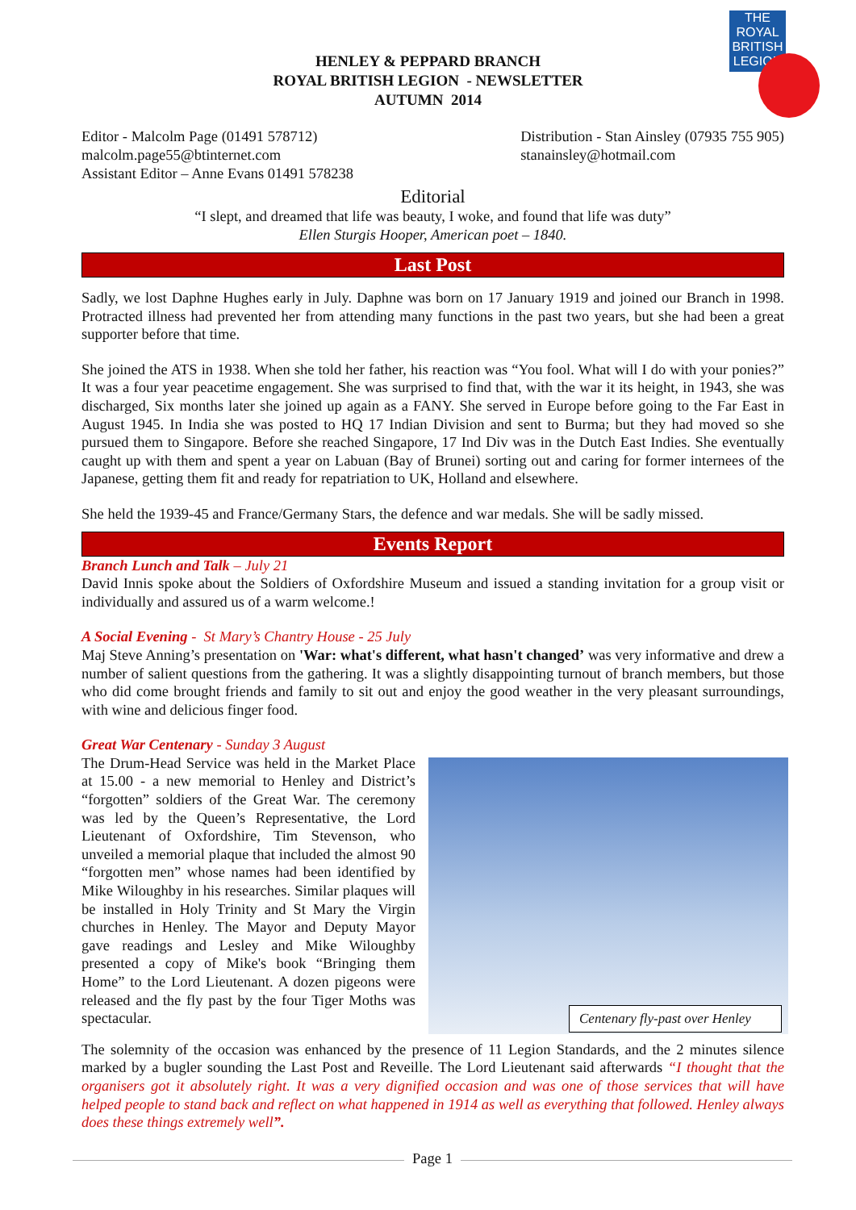THE ROYAL BRITISH
LEGION
HENLEY & PEPPARD BRANCH
ROYAL BRITISH LEGION - NEWSLETTER
AUTUMN 2014
Editor - Malcolm Page (01491 578712)
malcolm.page55@btinternet.com
Assistant Editor – Anne Evans 01491 578238
Distribution - Stan Ainsley (07935 755 905)
stanainsley@hotmail.com
Editorial
“I slept, and dreamed that life was beauty, I woke, and found that life was duty”
Ellen Sturgis Hooper, American poet – 1840.
Last Post
Sadly, we lost Daphne Hughes early in July. Daphne was born on 17 January 1919 and joined our Branch in 1998. Protracted illness had prevented her from attending many functions in the past two years, but she had been a great supporter before that time.
She joined the ATS in 1938. When she told her father, his reaction was “You fool. What will I do with your ponies?” It was a four year peacetime engagement. She was surprised to find that, with the war it its height, in 1943, she was discharged, Six months later she joined up again as a FANY. She served in Europe before going to the Far East in August 1945. In India she was posted to HQ 17 Indian Division and sent to Burma; but they had moved so she pursued them to Singapore. Before she reached Singapore, 17 Ind Div was in the Dutch East Indies. She eventually caught up with them and spent a year on Labuan (Bay of Brunei) sorting out and caring for former internees of the Japanese, getting them fit and ready for repatriation to UK, Holland and elsewhere.
She held the 1939-45 and France/Germany Stars, the defence and war medals. She will be sadly missed.
Events Report
Branch Lunch and Talk – July 21
David Innis spoke about the Soldiers of Oxfordshire Museum and issued a standing invitation for a group visit or individually and assured us of a warm welcome.!
A Social Evening - St Mary’s Chantry House - 25 July
Maj Steve Anning’s presentation on 'War: what's different, what hasn't changed’ was very informative and drew a number of salient questions from the gathering. It was a slightly disappointing turnout of branch members, but those who did come brought friends and family to sit out and enjoy the good weather in the very pleasant surroundings, with wine and delicious finger food.
Great War Centenary - Sunday 3 August
Centenary fly-past over Henley
The Drum-Head Service was held in the Market Place at 15.00 - a new memorial to Henley and District’s “forgotten” soldiers of the Great War. The ceremony was led by the Queen’s Representative, the Lord Lieutenant of Oxfordshire, Tim Stevenson, who unveiled a memorial plaque that included the almost 90 “forgotten men” whose names had been identified by Mike Wiloughby in his researches. Similar plaques will be installed in Holy Trinity and St Mary the Virgin churches in Henley. The Mayor and Deputy Mayor gave readings and Lesley and Mike Wiloughby presented a copy of Mike's book “Bringing them Home” to the Lord Lieutenant. A dozen pigeons were released and the fly past by the four Tiger Moths was spectacular.
The solemnity of the occasion was enhanced by the presence of 11 Legion Standards, and the 2 minutes silence marked by a bugler sounding the Last Post and Reveille. The Lord Lieutenant said afterwards “I thought that the organisers got it absolutely right. It was a very dignified occasion and was one of those services that will have helped people to stand back and reflect on what happened in 1914 as well as everything that followed. Henley always does these things extremely well”.
Page 1